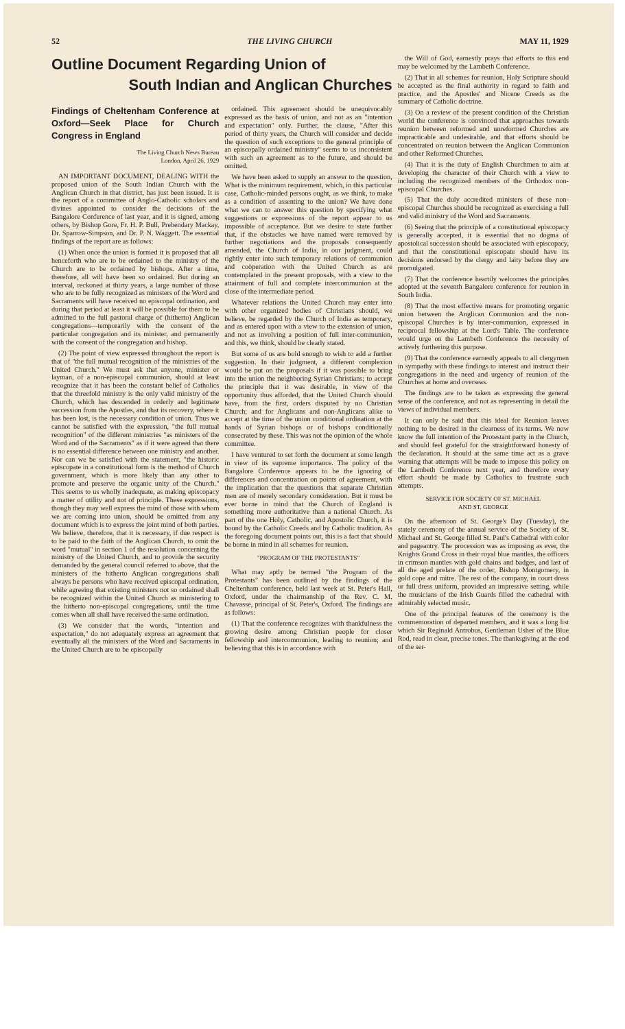52 THE LIVING CHURCH MAY 11, 1929
Outline Document Regarding Union of
South Indian and Anglican Churches
Findings of Cheltenham Conference at Oxford—Seek Place for Church Congress in England
The Living Church News Bureau
London, April 26, 1929
AN IMPORTANT DOCUMENT, DEALING WITH the proposed union of the South Indian Church with the Anglican Church in that district, has just been issued. It is the report of a committee of Anglo-Catholic scholars and divines appointed to consider the decisions of the Bangalore Conference of last year, and it is signed, among others, by Bishop Gore, Fr. H. P. Bull, Prebendary Mackay, Dr. Sparrow-Simpson, and Dr. P. N. Waggett. The essential findings of the report are as follows:
(1) When once the union is formed it is proposed that all henceforth who are to be ordained to the ministry of the Church are to be ordained by bishops. After a time, therefore, all will have been so ordained. But during an interval, reckoned at thirty years, a large number of those who are to be fully recognized as ministers of the Word and Sacraments will have received no episcopal ordination, and during that period at least it will be possible for them to be admitted to the full pastoral charge of (hitherto) Anglican congregations—temporarily with the consent of the particular congregation and its minister, and permanently with the consent of the congregation and bishop.
(2) The point of view expressed throughout the report is that of "the full mutual recognition of the ministries of the United Church." We must ask that anyone, minister or layman, of a non-episcopal communion, should at least recognize that it has been the constant belief of Catholics that the threefold ministry is the only valid ministry of the Church, which has descended in orderly and legitimate succession from the Apostles, and that its recovery, where it has been lost, is the necessary condition of union. Thus we cannot be satisfied with the expression, "the full mutual recognition" of the different ministries "as ministers of the Word and of the Sacraments" as if it were agreed that there is no essential difference between one ministry and another. Nor can we be satisfied with the statement, "the historic episcopate in a constitutional form is the method of Church government, which is more likely than any other to promote and preserve the organic unity of the Church." This seems to us wholly inadequate, as making episcopacy a matter of utility and not of principle. These expressions, though they may well express the mind of those with whom we are coming into union, should be omitted from any document which is to express the joint mind of both parties. We believe, therefore, that it is necessary, if due respect is to be paid to the faith of the Anglican Church, to omit the word "mutual" in section 1 of the resolution concerning the ministry of the United Church, and to provide the security demanded by the general council referred to above, that the ministers of the hitherto Anglican congregations shall always be persons who have received episcopal ordination, while agreeing that existing ministers not so ordained shall be recognized within the United Church as ministering to the hitherto non-episcopal congregations, until the time comes when all shall have received the same ordination.
(3) We consider that the words, "intention and expectation," do not adequately express an agreement that eventually all the ministers of the Word and Sacraments in the United Church are to be episcopally
ordained. This agreement should be unequivocably expressed as the basis of union, and not as an "intention and expectation" only. Further, the clause, "After this period of thirty years, the Church will consider and decide the question of such exceptions to the general principle of an episcopally ordained ministry" seems to us inconsistent with such an agreement as to the future, and should be omitted.
We have been asked to supply an answer to the question, What is the minimum requirement, which, in this particular case, Catholic-minded persons ought, as we think, to make as a condition of assenting to the union? We have done what we can to answer this question by specifying what suggestions or expressions of the report appear to us impossible of acceptance. But we desire to state further that, if the obstacles we have named were removed by further negotiations and the proposals consequently amended, the Church of India, in our judgment, could rightly enter into such temporary relations of communion and coöperation with the United Church as are contemplated in the present proposals, with a view to the attainment of full and complete intercommunion at the close of the intermediate period.
Whatever relations the United Church may enter into with other organized bodies of Christians should, we believe, be regarded by the Church of India as temporary, and as entered upon with a view to the extension of union, and not as involving a position of full inter-communion, and this, we think, should be clearly stated.
But some of us are bold enough to wish to add a further suggestion. In their judgment, a different complexion would be put on the proposals if it was possible to bring into the union the neighboring Syrian Christians; to accept the principle that it was desirable, in view of the opportunity thus afforded, that the United Church should have, from the first, orders disputed by no Christian Church; and for Anglicans and non-Anglicans alike to accept at the time of the union conditional ordination at the hands of Syrian bishops or of bishops conditionally consecrated by these. This was not the opinion of the whole committee.
I have ventured to set forth the document at some length in view of its supreme importance. The policy of the Bangalore Conference appears to be the ignoring of differences and concentration on points of agreement, with the implication that the questions that separate Christian men are of merely secondary consideration. But it must be ever borne in mind that the Church of England is something more authoritative than a national Church. As part of the one Holy, Catholic, and Apostolic Church, it is bound by the Catholic Creeds and by Catholic tradition. As the foregoing document points out, this is a fact that should be borne in mind in all schemes for reunion.
"PROGRAM OF THE PROTESTANTS"
What may aptly be termed "the Program of the Protestants" has been outlined by the findings of the Cheltenham conference, held last week at St. Peter's Hall, Oxford, under the chairmanship of the Rev. C. M. Chavasse, principal of St. Peter's, Oxford. The findings are as follows:
(1) That the conference recognizes with thankfulness the growing desire among Christian people for closer fellowship and intercommunion, leading to reunion; and believing that this is in accordance with
the Will of God, earnestly prays that efforts to this end may be welcomed by the Lambeth Conference.
(2) That in all schemes for reunion, Holy Scripture should be accepted as the final authority in regard to faith and practice, and the Apostles' and Nicene Creeds as the summary of Catholic doctrine.
(3) On a review of the present condition of the Christian world the conference is convinced that approaches towards reunion between reformed and unreformed Churches are impracticable and undesirable, and that efforts should be concentrated on reunion between the Anglican Communion and other Reformed Churches.
(4) That it is the duty of English Churchmen to aim at developing the character of their Church with a view to including the recognized members of the Orthodox non-episcopal Churches.
(5) That the duly accredited ministers of these non-episcopal Churches should be recognized as exercising a full and valid ministry of the Word and Sacraments.
(6) Seeing that the principle of a constitutional episcopacy is generally accepted, it is essential that no dogma of apostolical succession should be associated with episcopacy, and that the constitutional episcopate should have its decisions endorsed by the clergy and laity before they are promulgated.
(7) That the conference heartily welcomes the principles adopted at the seventh Bangalore conference for reunion in South India.
(8) That the most effective means for promoting organic union between the Anglican Communion and the non-episcopal Churches is by inter-communion, expressed in reciprocal fellowship at the Lord's Table. The conference would urge on the Lambeth Conference the necessity of actively furthering this purpose.
(9) That the conference earnestly appeals to all clergymen in sympathy with these findings to interest and instruct their congregations in the need and urgency of reunion of the Churches at home and overseas.
The findings are to be taken as expressing the general sense of the conference, and not as representing in detail the views of individual members.
It can only be said that this ideal for Reunion leaves nothing to be desired in the clearness of its terms. We now know the full intention of the Protestant party in the Church, and should feel grateful for the straightforward honesty of the declaration. It should at the same time act as a grave warning that attempts will be made to impose this policy on the Lambeth Conference next year, and therefore every effort should be made by Catholics to frustrate such attempts.
SERVICE FOR SOCIETY OF ST. MICHAEL
AND ST. GEORGE
On the afternoon of St. George's Day (Tuesday), the stately ceremony of the annual service of the Society of St. Michael and St. George filled St. Paul's Cathedral with color and pageantry. The procession was as imposing as ever, the Knights Grand Cross in their royal blue mantles, the officers in crimson mantles with gold chains and badges, and last of all the aged prelate of the order, Bishop Montgomery, in gold cope and mitre. The rest of the company, in court dress or full dress uniform, provided an impressive setting, while the musicians of the Irish Guards filled the cathedral with admirably selected music.
One of the principal features of the ceremony is the commemoration of departed members, and it was a long list which Sir Reginald Antrobus, Gentleman Usher of the Blue Rod, read in clear, precise tones. The thanksgiving at the end of the ser-